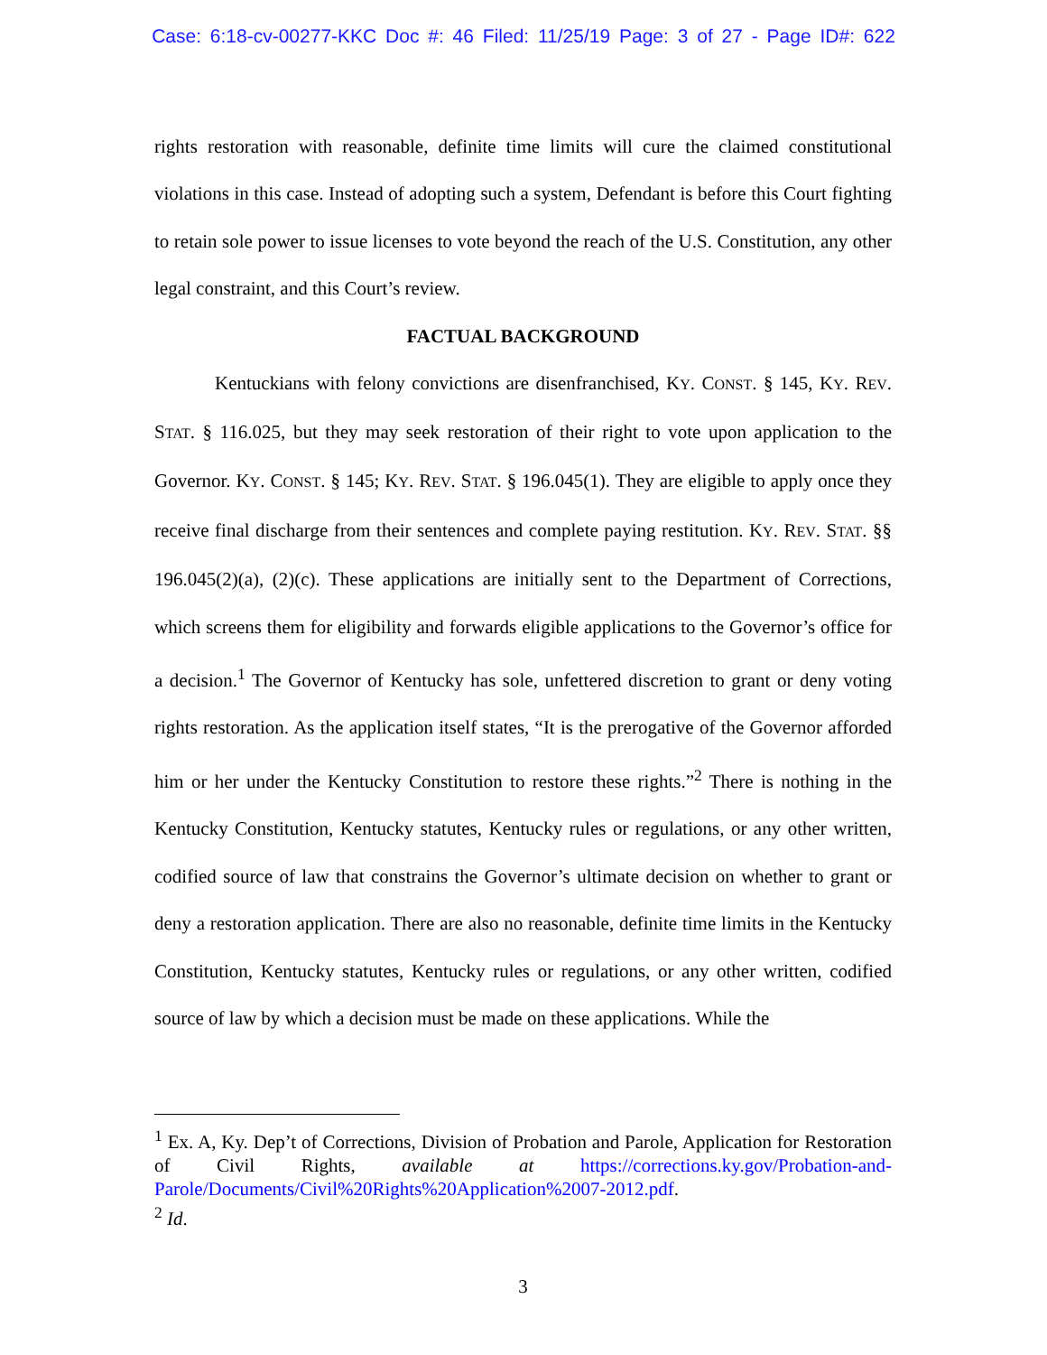Case: 6:18-cv-00277-KKC Doc #: 46 Filed: 11/25/19 Page: 3 of 27 - Page ID#: 622
rights restoration with reasonable, definite time limits will cure the claimed constitutional violations in this case. Instead of adopting such a system, Defendant is before this Court fighting to retain sole power to issue licenses to vote beyond the reach of the U.S. Constitution, any other legal constraint, and this Court’s review.
FACTUAL BACKGROUND
Kentuckians with felony convictions are disenfranchised, KY. CONST. § 145, KY. REV. STAT. § 116.025, but they may seek restoration of their right to vote upon application to the Governor. KY. CONST. § 145; KY. REV. STAT. § 196.045(1). They are eligible to apply once they receive final discharge from their sentences and complete paying restitution. KY. REV. STAT. §§ 196.045(2)(a), (2)(c). These applications are initially sent to the Department of Corrections, which screens them for eligibility and forwards eligible applications to the Governor’s office for a decision.<sup>1</sup> The Governor of Kentucky has sole, unfettered discretion to grant or deny voting rights restoration. As the application itself states, “It is the prerogative of the Governor afforded him or her under the Kentucky Constitution to restore these rights.”<sup>2</sup> There is nothing in the Kentucky Constitution, Kentucky statutes, Kentucky rules or regulations, or any other written, codified source of law that constrains the Governor’s ultimate decision on whether to grant or deny a restoration application. There are also no reasonable, definite time limits in the Kentucky Constitution, Kentucky statutes, Kentucky rules or regulations, or any other written, codified source of law by which a decision must be made on these applications. While the
<sup>1</sup> Ex. A, Ky. Dep’t of Corrections, Division of Probation and Parole, Application for Restoration of Civil Rights, available at https://corrections.ky.gov/Probation-and-Parole/Documents/Civil%20Rights%20Application%2007-2012.pdf.
<sup>2</sup> Id.
3